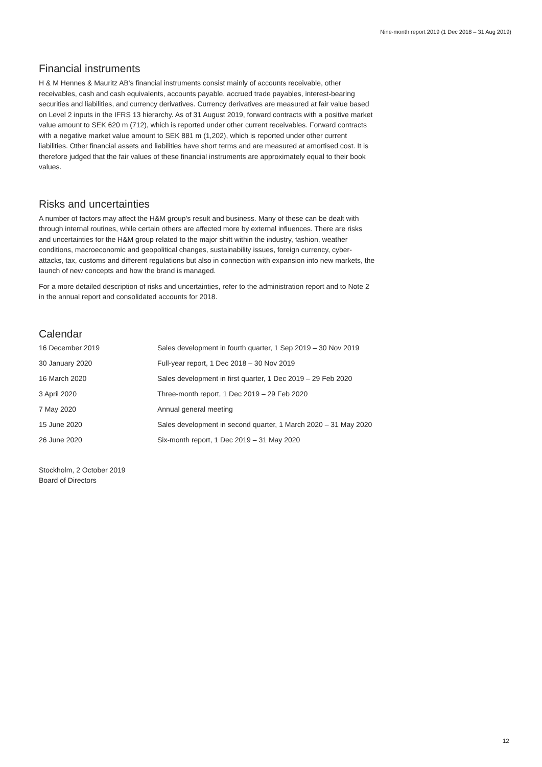Nine-month report 2019 (1 Dec 2018 – 31 Aug 2019)
Financial instruments
H & M Hennes & Mauritz AB's financial instruments consist mainly of accounts receivable, other receivables, cash and cash equivalents, accounts payable, accrued trade payables, interest-bearing securities and liabilities, and currency derivatives. Currency derivatives are measured at fair value based on Level 2 inputs in the IFRS 13 hierarchy. As of 31 August 2019, forward contracts with a positive market value amount to SEK 620 m (712), which is reported under other current receivables. Forward contracts with a negative market value amount to SEK 881 m (1,202), which is reported under other current liabilities. Other financial assets and liabilities have short terms and are measured at amortised cost. It is therefore judged that the fair values of these financial instruments are approximately equal to their book values.
Risks and uncertainties
A number of factors may affect the H&M group's result and business. Many of these can be dealt with through internal routines, while certain others are affected more by external influences. There are risks and uncertainties for the H&M group related to the major shift within the industry, fashion, weather conditions, macroeconomic and geopolitical changes, sustainability issues, foreign currency, cyber-attacks, tax, customs and different regulations but also in connection with expansion into new markets, the launch of new concepts and how the brand is managed.
For a more detailed description of risks and uncertainties, refer to the administration report and to Note 2 in the annual report and consolidated accounts for 2018.
Calendar
| 16 December 2019 | Sales development in fourth quarter, 1 Sep 2019 – 30 Nov 2019 |
| 30 January 2020 | Full-year report, 1 Dec 2018 – 30 Nov 2019 |
| 16 March 2020 | Sales development in first quarter, 1 Dec 2019 – 29 Feb 2020 |
| 3 April 2020 | Three-month report, 1 Dec 2019 – 29 Feb 2020 |
| 7 May 2020 | Annual general meeting |
| 15 June 2020 | Sales development in second quarter, 1 March 2020 – 31 May 2020 |
| 26 June 2020 | Six-month report, 1 Dec 2019 – 31 May 2020 |
Stockholm, 2 October 2019
Board of Directors
12